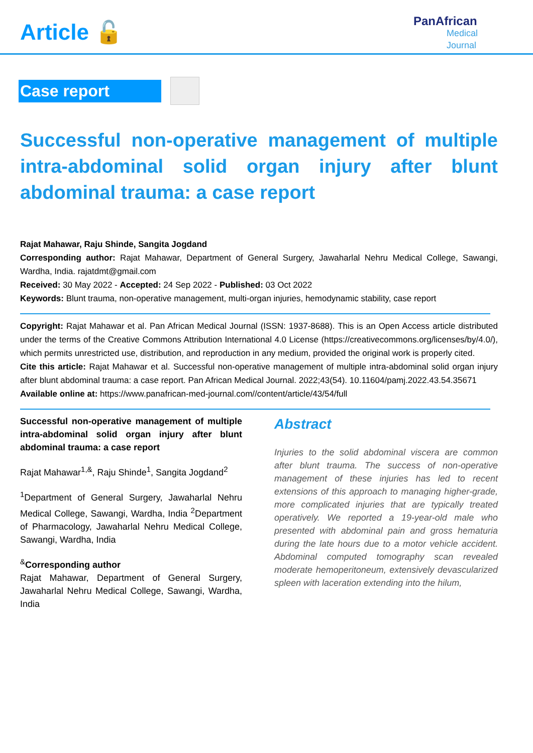Article 🔓
PanAfrican
Medical
Journal
Case report
Successful non-operative management of multiple intra-abdominal solid organ injury after blunt abdominal trauma: a case report
Rajat Mahawar, Raju Shinde, Sangita Jogdand
Corresponding author: Rajat Mahawar, Department of General Surgery, Jawaharlal Nehru Medical College, Sawangi, Wardha, India. rajatdmt@gmail.com
Received: 30 May 2022 - Accepted: 24 Sep 2022 - Published: 03 Oct 2022
Keywords: Blunt trauma, non-operative management, multi-organ injuries, hemodynamic stability, case report
Copyright: Rajat Mahawar et al. Pan African Medical Journal (ISSN: 1937-8688). This is an Open Access article distributed under the terms of the Creative Commons Attribution International 4.0 License (https://creativecommons.org/licenses/by/4.0/), which permits unrestricted use, distribution, and reproduction in any medium, provided the original work is properly cited.
Cite this article: Rajat Mahawar et al. Successful non-operative management of multiple intra-abdominal solid organ injury after blunt abdominal trauma: a case report. Pan African Medical Journal. 2022;43(54). 10.11604/pamj.2022.43.54.35671
Available online at: https://www.panafrican-med-journal.com//content/article/43/54/full
Successful non-operative management of multiple intra-abdominal solid organ injury after blunt abdominal trauma: a case report
Rajat Mahawar<sup>1,&</sup>, Raju Shinde<sup>1</sup>, Sangita Jogdand<sup>2</sup>
<sup>1</sup> Department of General Surgery, Jawaharlal Nehru Medical College, Sawangi, Wardha, India <sup>2</sup>Department of Pharmacology, Jawaharlal Nehru Medical College, Sawangi, Wardha, India
<sup>&</sup>Corresponding author
Rajat Mahawar, Department of General Surgery, Jawaharlal Nehru Medical College, Sawangi, Wardha, India
Abstract
Injuries to the solid abdominal viscera are common after blunt trauma. The success of non-operative management of these injuries has led to recent extensions of this approach to managing higher-grade, more complicated injuries that are typically treated operatively. We reported a 19-year-old male who presented with abdominal pain and gross hematuria during the late hours due to a motor vehicle accident. Abdominal computed tomography scan revealed moderate hemoperitoneum, extensively devascularized spleen with laceration extending into the hilum,